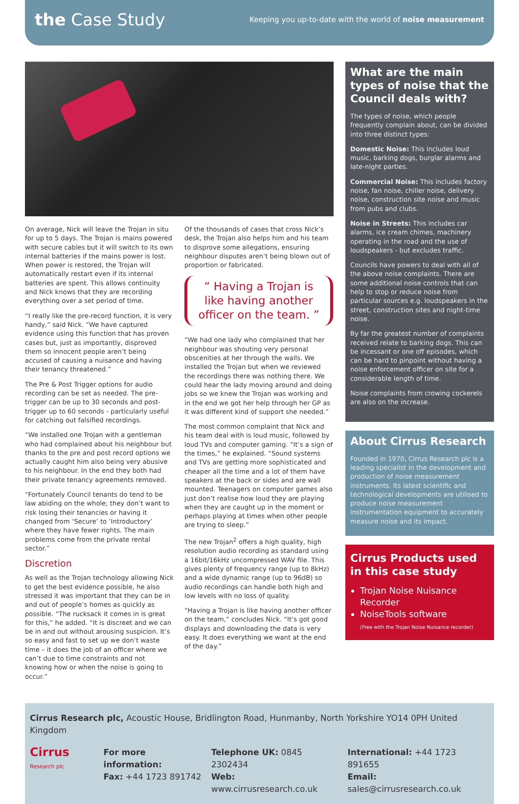the Case Study
Keeping you up-to-date with the world of noise measurement
On average, Nick will leave the Trojan in situ for up to 5 days. The Trojan is mains powered with secure cables but it will switch to its own internal batteries if the mains power is lost. When power is restored, the Trojan will automatically restart even if its internal batteries are spent. This allows continuity and Nick knows that they are recording everything over a set period of time.
“I really like the pre-record function, it is very handy,” said Nick. “We have captured evidence using this function that has proven cases but, just as importantly, disproved them so innocent people aren’t being accused of causing a nuisance and having their tenancy threatened.”
The Pre & Post Trigger options for audio recording can be set as needed. The pre-trigger can be up to 30 seconds and post-trigger up to 60 seconds - particularly useful for catching out falsified recordings.
“We installed one Trojan with a gentleman who had complained about his neighbour but thanks to the pre and post record options we actually caught him also being very abusive to his neighbour. In the end they both had their private tenancy agreements removed.
“Fortunately Council tenants do tend to be law abiding on the whole; they don’t want to risk losing their tenancies or having it changed from ‘Secure’ to ‘Introductory’ where they have fewer rights. The main problems come from the private rental sector.”
Discretion
As well as the Trojan technology allowing Nick to get the best evidence possible, he also stressed it was important that they can be in and out of people’s homes as quickly as possible. “The rucksack it comes in is great for this,” he added. “It is discreet and we can be in and out without arousing suspicion. It’s so easy and fast to set up we don’t waste time – it does the job of an officer where we can’t due to time constraints and not knowing how or when the noise is going to occur.”
Of the thousands of cases that cross Nick’s desk, the Trojan also helps him and his team to disprove some allegations, ensuring neighbour disputes aren’t being blown out of proportion or fabricated.
“ Having a Trojan is like having another officer on the team. ”
“We had one lady who complained that her neighbour was shouting very personal obscenities at her through the walls. We installed the Trojan but when we reviewed the recordings there was nothing there. We could hear the lady moving around and doing jobs so we knew the Trojan was working and in the end we got her help through her GP as it was different kind of support she needed.”
The most common complaint that Nick and his team deal with is loud music, followed by loud TVs and computer gaming. “It’s a sign of the times,” he explained. “Sound systems and TVs are getting more sophisticated and cheaper all the time and a lot of them have speakers at the back or sides and are wall mounted. Teenagers on computer games also just don’t realise how loud they are playing when they are caught up in the moment or perhaps playing at times when other people are trying to sleep.”
The new Trojan<sup>2</sup> offers a high quality, high resolution audio recording as standard using a 16bit/16kHz uncompressed WAV file. This gives plenty of frequency range (up to 8kHz) and a wide dynamic range (up to 96dB) so audio recordings can handle both high and low levels with no loss of quality.
“Having a Trojan is like having another officer on the team,” concludes Nick. “It’s got good displays and downloading the data is very easy. It does everything we want at the end of the day.”
What are the main types of noise that the Council deals with?
The types of noise, which people frequently complain about, can be divided into three distinct types:
Domestic Noise: This includes loud music, barking dogs, burglar alarms and late-night parties.
Commercial Noise: This includes factory noise, fan noise, chiller noise, delivery noise, construction site noise and music from pubs and clubs.
Noise in Streets: This includes car alarms, ice cream chimes, machinery operating in the road and the use of loudspeakers - but excludes traffic.
Councils have powers to deal with all of the above noise complaints. There are some additional noise controls that can help to stop or reduce noise from particular sources e.g. loudspeakers in the street, construction sites and night-time noise.
By far the greatest number of complaints received relate to barking dogs. This can be incessant or one off episodes, which can be hard to pinpoint without having a noise enforcement officer on site for a considerable length of time.
Noise complaints from crowing cockerels are also on the increase.
About Cirrus Research
Founded in 1970, Cirrus Research plc is a leading specialist in the development and production of noise measurement instruments. Its latest scientific and technological developments are utilised to produce noise measurement instrumentation equipment to accurately measure noise and its impact.
Cirrus Products used in this case study
Trojan Noise Nuisance Recorder
NoiseTools software
(Free with the Trojan Noise Nuisance recorder)
Cirrus Research plc, Acoustic House, Bridlington Road, Hunmanby, North Yorkshire YO14 0PH United Kingdom
Cirrus
Research plc
For more information:
Fax: +44 1723 891742
Telephone UK: 0845 2302434
Web: www.cirrusresearch.co.uk
International: +44 1723 891655
Email: sales@cirrusresearch.co.uk